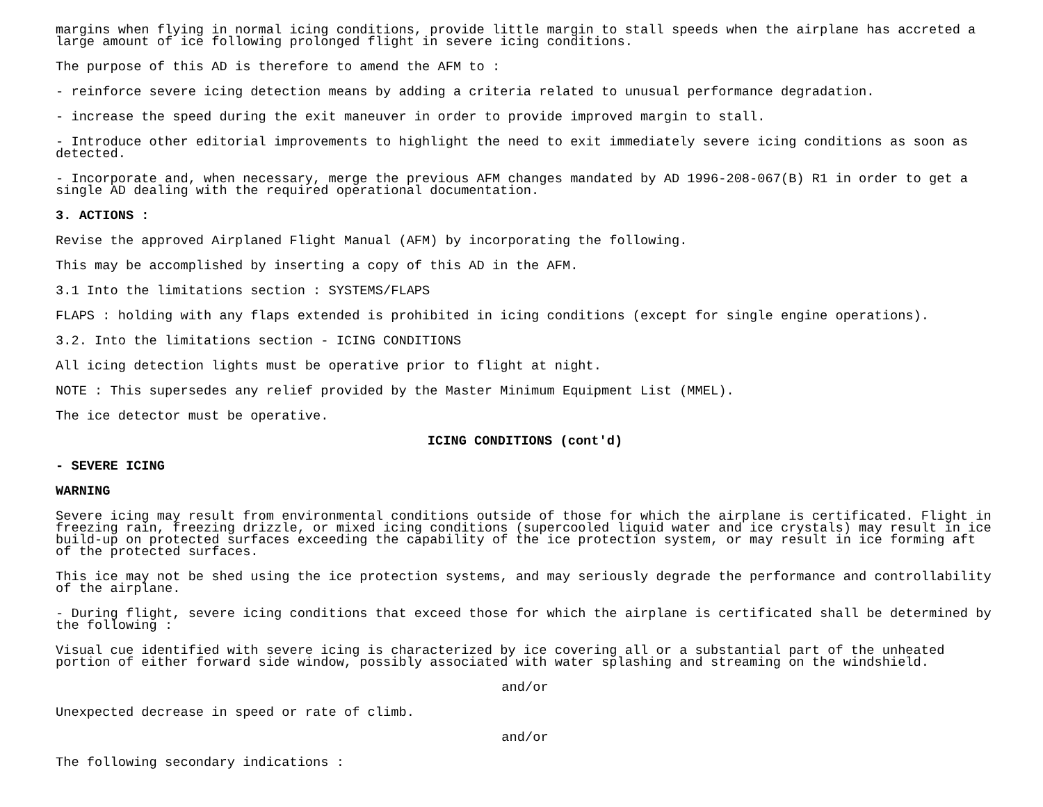margins when flying in normal icing conditions, provide little margin to stall speeds when the airplane has accreted a large amount of ice following prolonged flight in severe icing conditions.
The purpose of this AD is therefore to amend the AFM to :
- reinforce severe icing detection means by adding a criteria related to unusual performance degradation.
- increase the speed during the exit maneuver in order to provide improved margin to stall.
- Introduce other editorial improvements to highlight the need to exit immediately severe icing conditions as soon as detected.
- Incorporate and, when necessary, merge the previous AFM changes mandated by AD 1996-208-067(B) R1 in order to get a single AD dealing with the required operational documentation.
3. ACTIONS :
Revise the approved Airplaned Flight Manual (AFM) by incorporating the following.
This may be accomplished by inserting a copy of this AD in the AFM.
3.1 Into the limitations section : SYSTEMS/FLAPS
FLAPS : holding with any flaps extended is prohibited in icing conditions (except for single engine operations).
3.2. Into the limitations section - ICING CONDITIONS
All icing detection lights must be operative prior to flight at night.
NOTE : This supersedes any relief provided by the Master Minimum Equipment List (MMEL).
The ice detector must be operative.
ICING CONDITIONS (cont'd)
- SEVERE ICING
WARNING
Severe icing may result from environmental conditions outside of those for which the airplane is certificated. Flight in freezing rain, freezing drizzle, or mixed icing conditions (supercooled liquid water and ice crystals) may result in ice build-up on protected surfaces exceeding the capability of the ice protection system, or may result in ice forming aft of the protected surfaces.
This ice may not be shed using the ice protection systems, and may seriously degrade the performance and controllability of the airplane.
- During flight, severe icing conditions that exceed those for which the airplane is certificated shall be determined by the following :
Visual cue identified with severe icing is characterized by ice covering all or a substantial part of the unheated portion of either forward side window, possibly associated with water splashing and streaming on the windshield.
and/or
Unexpected decrease in speed or rate of climb.
and/or
The following secondary indications :